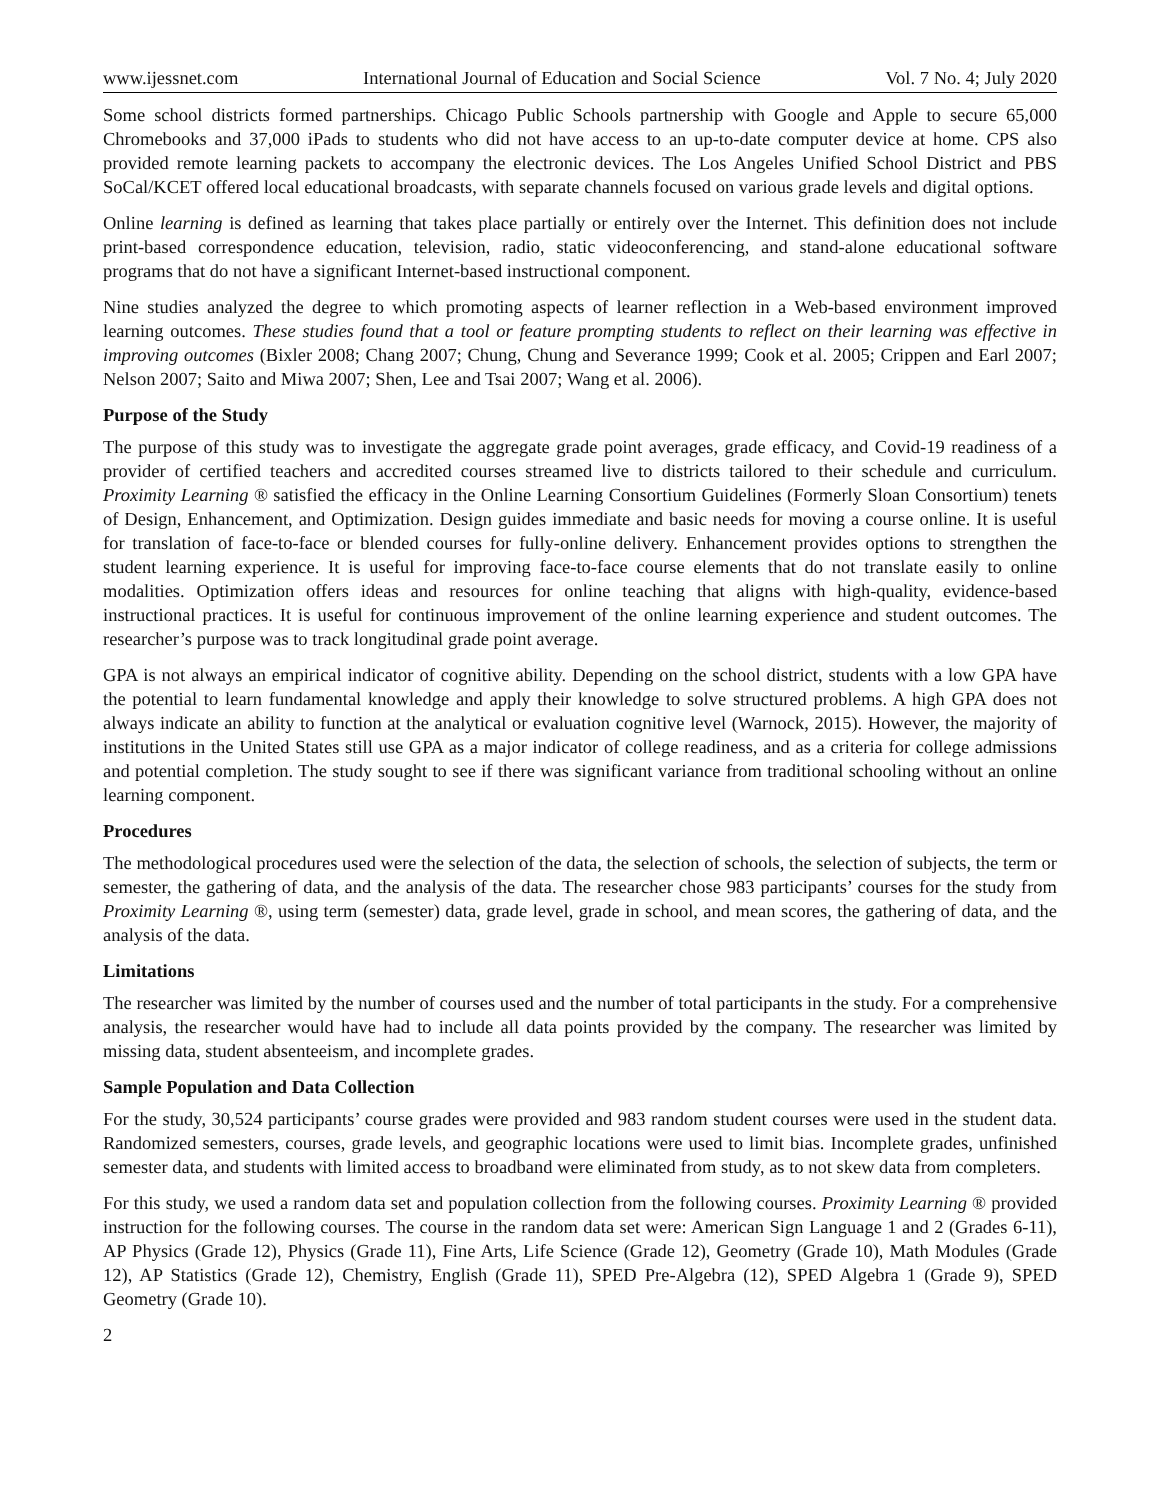www.ijessnet.com International Journal of Education and Social Science Vol. 7 No. 4; July 2020
Some school districts formed partnerships. Chicago Public Schools partnership with Google and Apple to secure 65,000 Chromebooks and 37,000 iPads to students who did not have access to an up-to-date computer device at home. CPS also provided remote learning packets to accompany the electronic devices. The Los Angeles Unified School District and PBS SoCal/KCET offered local educational broadcasts, with separate channels focused on various grade levels and digital options.
Online learning is defined as learning that takes place partially or entirely over the Internet. This definition does not include print-based correspondence education, television, radio, static videoconferencing, and stand-alone educational software programs that do not have a significant Internet-based instructional component.
Nine studies analyzed the degree to which promoting aspects of learner reflection in a Web-based environment improved learning outcomes. These studies found that a tool or feature prompting students to reflect on their learning was effective in improving outcomes (Bixler 2008; Chang 2007; Chung, Chung and Severance 1999; Cook et al. 2005; Crippen and Earl 2007; Nelson 2007; Saito and Miwa 2007; Shen, Lee and Tsai 2007; Wang et al. 2006).
Purpose of the Study
The purpose of this study was to investigate the aggregate grade point averages, grade efficacy, and Covid-19 readiness of a provider of certified teachers and accredited courses streamed live to districts tailored to their schedule and curriculum. Proximity Learning ® satisfied the efficacy in the Online Learning Consortium Guidelines (Formerly Sloan Consortium) tenets of Design, Enhancement, and Optimization. Design guides immediate and basic needs for moving a course online. It is useful for translation of face-to-face or blended courses for fully-online delivery. Enhancement provides options to strengthen the student learning experience. It is useful for improving face-to-face course elements that do not translate easily to online modalities. Optimization offers ideas and resources for online teaching that aligns with high-quality, evidence-based instructional practices. It is useful for continuous improvement of the online learning experience and student outcomes. The researcher’s purpose was to track longitudinal grade point average.
GPA is not always an empirical indicator of cognitive ability. Depending on the school district, students with a low GPA have the potential to learn fundamental knowledge and apply their knowledge to solve structured problems. A high GPA does not always indicate an ability to function at the analytical or evaluation cognitive level (Warnock, 2015). However, the majority of institutions in the United States still use GPA as a major indicator of college readiness, and as a criteria for college admissions and potential completion. The study sought to see if there was significant variance from traditional schooling without an online learning component.
Procedures
The methodological procedures used were the selection of the data, the selection of schools, the selection of subjects, the term or semester, the gathering of data, and the analysis of the data. The researcher chose 983 participants’ courses for the study from Proximity Learning ®, using term (semester) data, grade level, grade in school, and mean scores, the gathering of data, and the analysis of the data.
Limitations
The researcher was limited by the number of courses used and the number of total participants in the study. For a comprehensive analysis, the researcher would have had to include all data points provided by the company. The researcher was limited by missing data, student absenteeism, and incomplete grades.
Sample Population and Data Collection
For the study, 30,524 participants’ course grades were provided and 983 random student courses were used in the student data. Randomized semesters, courses, grade levels, and geographic locations were used to limit bias. Incomplete grades, unfinished semester data, and students with limited access to broadband were eliminated from study, as to not skew data from completers.
For this study, we used a random data set and population collection from the following courses. Proximity Learning ® provided instruction for the following courses. The course in the random data set were: American Sign Language 1 and 2 (Grades 6-11), AP Physics (Grade 12), Physics (Grade 11), Fine Arts, Life Science (Grade 12), Geometry (Grade 10), Math Modules (Grade 12), AP Statistics (Grade 12), Chemistry, English (Grade 11), SPED Pre-Algebra (12), SPED Algebra 1 (Grade 9), SPED Geometry (Grade 10).
2